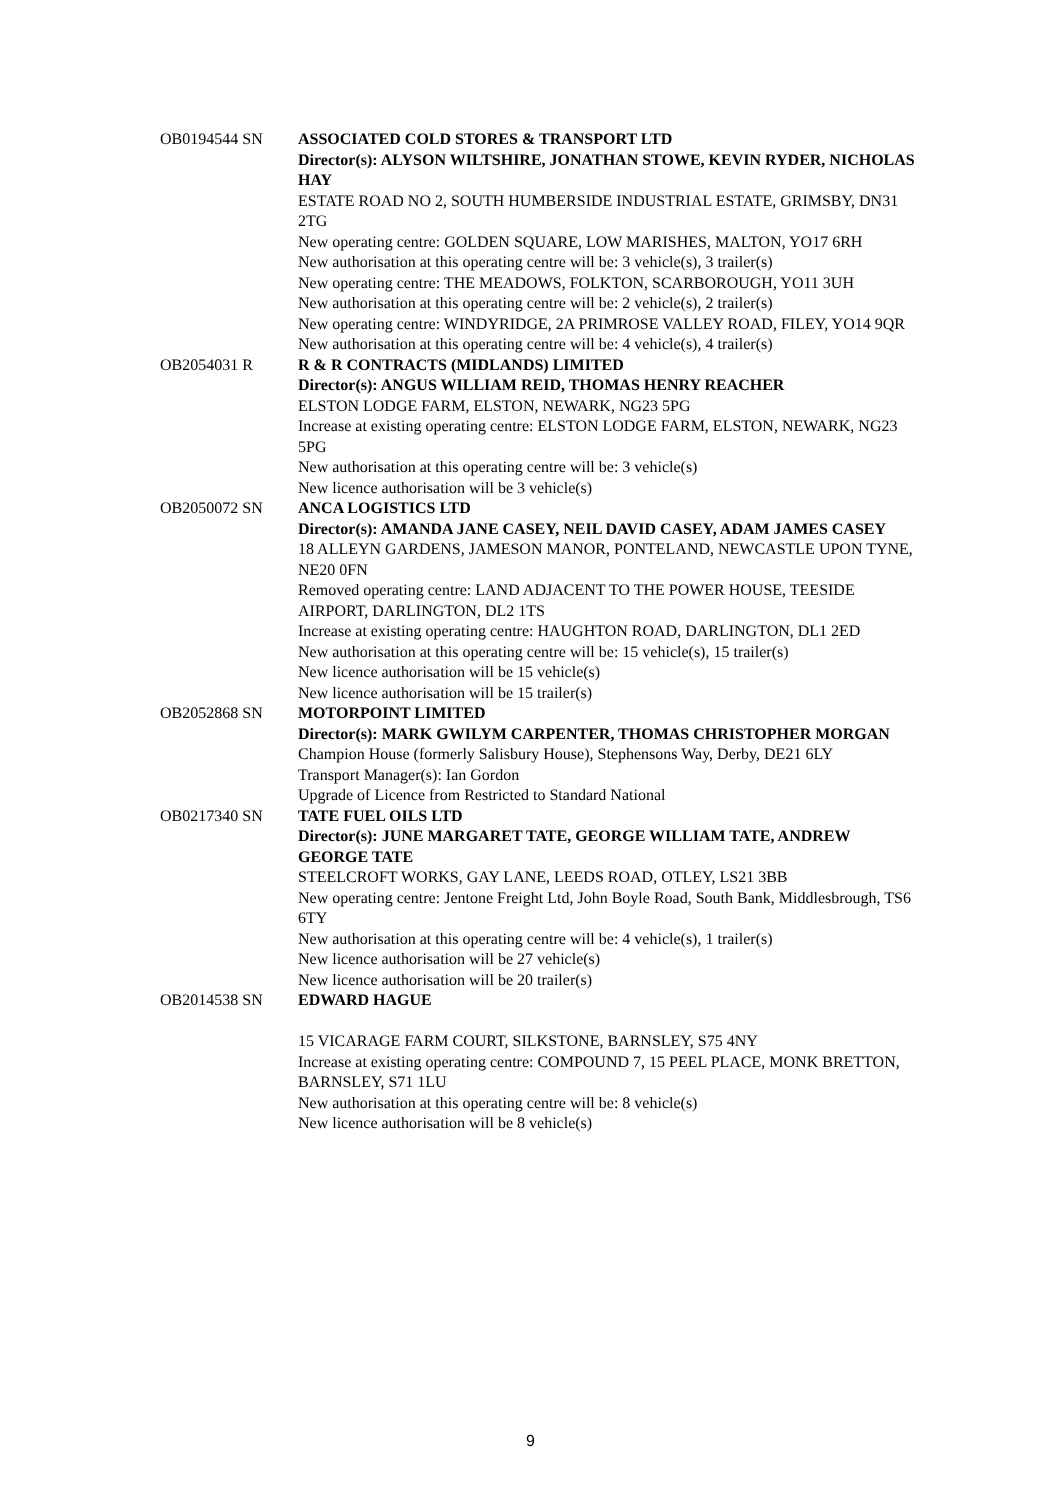OB0194544 SN ASSOCIATED COLD STORES & TRANSPORT LTD
Director(s): ALYSON WILTSHIRE, JONATHAN STOWE, KEVIN RYDER, NICHOLAS HAY
ESTATE ROAD NO 2, SOUTH HUMBERSIDE INDUSTRIAL ESTATE, GRIMSBY, DN31 2TG
New operating centre: GOLDEN SQUARE, LOW MARISHES, MALTON, YO17 6RH
New authorisation at this operating centre will be: 3 vehicle(s), 3 trailer(s)
New operating centre: THE MEADOWS, FOLKTON, SCARBOROUGH, YO11 3UH
New authorisation at this operating centre will be: 2 vehicle(s), 2 trailer(s)
New operating centre: WINDYRIDGE, 2A PRIMROSE VALLEY ROAD, FILEY, YO14 9QR
New authorisation at this operating centre will be: 4 vehicle(s), 4 trailer(s)
OB2054031 R R & R CONTRACTS (MIDLANDS) LIMITED
Director(s): ANGUS WILLIAM REID, THOMAS HENRY REACHER
ELSTON LODGE FARM, ELSTON, NEWARK, NG23 5PG
Increase at existing operating centre: ELSTON LODGE FARM, ELSTON, NEWARK, NG23 5PG
New authorisation at this operating centre will be: 3 vehicle(s)
New licence authorisation will be 3 vehicle(s)
OB2050072 SN ANCA LOGISTICS LTD
Director(s): AMANDA JANE CASEY, NEIL DAVID CASEY, ADAM JAMES CASEY
18 ALLEYN GARDENS, JAMESON MANOR, PONTELAND, NEWCASTLE UPON TYNE, NE20 0FN
Removed operating centre: LAND ADJACENT TO THE POWER HOUSE, TEESIDE AIRPORT, DARLINGTON, DL2 1TS
Increase at existing operating centre: HAUGHTON ROAD, DARLINGTON, DL1 2ED
New authorisation at this operating centre will be: 15 vehicle(s), 15 trailer(s)
New licence authorisation will be 15 vehicle(s)
New licence authorisation will be 15 trailer(s)
OB2052868 SN MOTORPOINT LIMITED
Director(s): MARK GWILYM CARPENTER, THOMAS CHRISTOPHER MORGAN
Champion House (formerly Salisbury House), Stephensons Way, Derby, DE21 6LY
Transport Manager(s): Ian Gordon
Upgrade of Licence from Restricted to Standard National
OB0217340 SN TATE FUEL OILS LTD
Director(s): JUNE MARGARET TATE, GEORGE WILLIAM TATE, ANDREW GEORGE TATE
STEELCROFT WORKS, GAY LANE, LEEDS ROAD, OTLEY, LS21 3BB
New operating centre: Jentone Freight Ltd, John Boyle Road, South Bank, Middlesbrough, TS6 6TY
New authorisation at this operating centre will be: 4 vehicle(s), 1 trailer(s)
New licence authorisation will be 27 vehicle(s)
New licence authorisation will be 20 trailer(s)
OB2014538 SN EDWARD HAGUE
15 VICARAGE FARM COURT, SILKSTONE, BARNSLEY, S75 4NY
Increase at existing operating centre: COMPOUND 7, 15 PEEL PLACE, MONK BRETTON, BARNSLEY, S71 1LU
New authorisation at this operating centre will be: 8 vehicle(s)
New licence authorisation will be 8 vehicle(s)
9